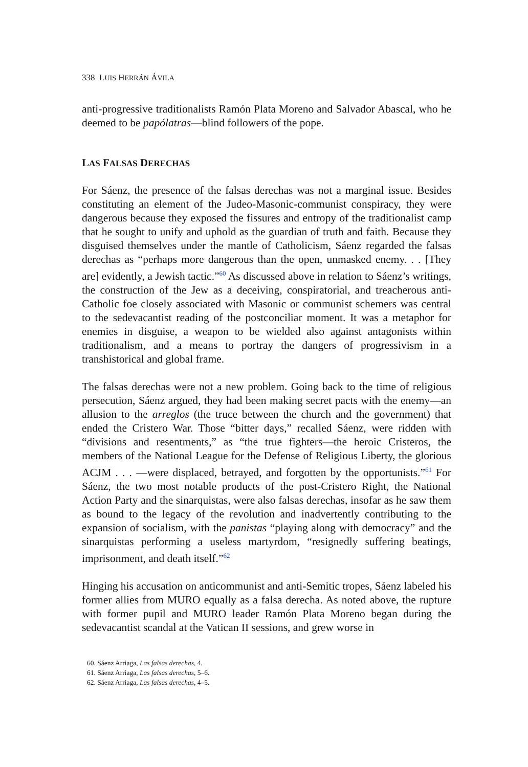338 LUIS HERRÁN ÁVILA
anti-progressive traditionalists Ramón Plata Moreno and Salvador Abascal, who he deemed to be papólatras—blind followers of the pope.
LAS FALSAS DERECHAS
For Sáenz, the presence of the falsas derechas was not a marginal issue. Besides constituting an element of the Judeo-Masonic-communist conspiracy, they were dangerous because they exposed the fissures and entropy of the traditionalist camp that he sought to unify and uphold as the guardian of truth and faith. Because they disguised themselves under the mantle of Catholicism, Sáenz regarded the falsas derechas as “perhaps more dangerous than the open, unmasked enemy. . . [They are] evidently, a Jewish tactic.”<sup>60</sup> As discussed above in relation to Sáenz’s writings, the construction of the Jew as a deceiving, conspiratorial, and treacherous anti-Catholic foe closely associated with Masonic or communist schemers was central to the sedevacantist reading of the postconciliar moment. It was a metaphor for enemies in disguise, a weapon to be wielded also against antagonists within traditionalism, and a means to portray the dangers of progressivism in a transhistorical and global frame.
The falsas derechas were not a new problem. Going back to the time of religious persecution, Sáenz argued, they had been making secret pacts with the enemy—an allusion to the arreglos (the truce between the church and the government) that ended the Cristero War. Those “bitter days,” recalled Sáenz, were ridden with “divisions and resentments,” as “the true fighters—the heroic Cristeros, the members of the National League for the Defense of Religious Liberty, the glorious ACJM . . . —were displaced, betrayed, and forgotten by the opportunists.”<sup>61</sup> For Sáenz, the two most notable products of the post-Cristero Right, the National Action Party and the sinarquistas, were also falsas derechas, insofar as he saw them as bound to the legacy of the revolution and inadvertently contributing to the expansion of socialism, with the panistas “playing along with democracy” and the sinarquistas performing a useless martyrdom, “resignedly suffering beatings, imprisonment, and death itself.”<sup>62</sup>
Hinging his accusation on anticommunist and anti-Semitic tropes, Sáenz labeled his former allies from MURO equally as a falsa derecha. As noted above, the rupture with former pupil and MURO leader Ramón Plata Moreno began during the sedevacantist scandal at the Vatican II sessions, and grew worse in
60. Sáenz Arriaga, Las falsas derechas, 4.
61. Sáenz Arriaga, Las falsas derechas, 5–6.
62. Sáenz Arriaga, Las falsas derechas, 4–5.